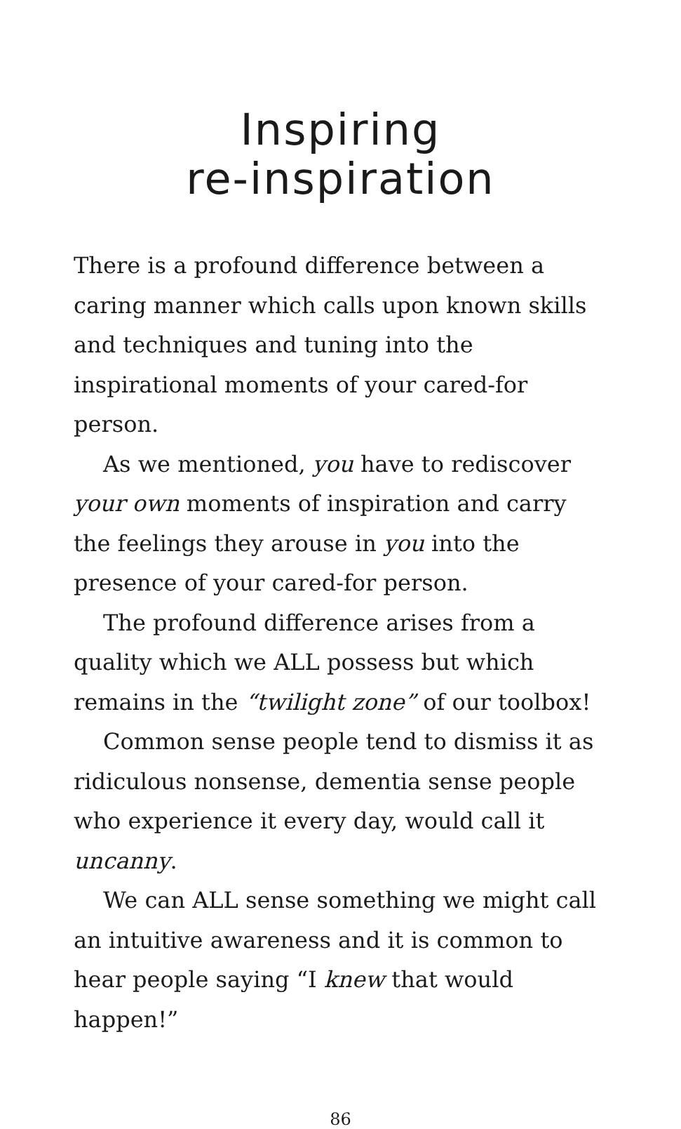Inspiring
re-inspiration
There is a profound difference between a caring manner which calls upon known skills and techniques and tuning into the inspirational moments of your cared-for person.
As we mentioned, you have to rediscover your own moments of inspiration and carry the feelings they arouse in you into the presence of your cared-for person.
The profound difference arises from a quality which we ALL possess but which remains in the “twilight zone” of our toolbox!
Common sense people tend to dismiss it as ridiculous nonsense, dementia sense people who experience it every day, would call it uncanny.
We can ALL sense something we might call an intuitive awareness and it is common to hear people saying “I knew that would happen!”
86